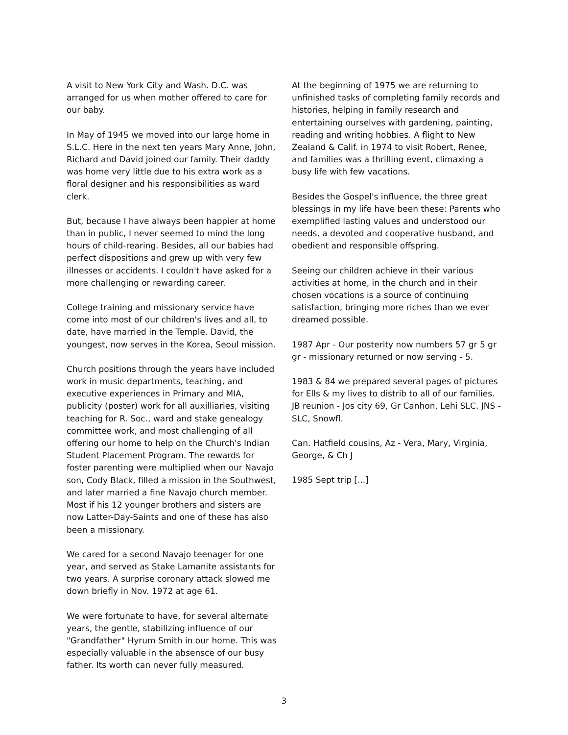A visit to New York City and Wash. D.C. was arranged for us when mother offered to care for our baby.
In May of 1945 we moved into our large home in S.L.C. Here in the next ten years Mary Anne, John, Richard and David joined our family. Their daddy was home very little due to his extra work as a floral designer and his responsibilities as ward clerk.
But, because I have always been happier at home than in public, I never seemed to mind the long hours of child-rearing. Besides, all our babies had perfect dispositions and grew up with very few illnesses or accidents. I couldn't have asked for a more challenging or rewarding career.
College training and missionary service have come into most of our children's lives and all, to date, have married in the Temple. David, the youngest, now serves in the Korea, Seoul mission.
Church positions through the years have included work in music departments, teaching, and executive experiences in Primary and MIA, publicity (poster) work for all auxilliaries, visiting teaching for R. Soc., ward and stake genealogy committee work, and most challenging of all offering our home to help on the Church's Indian Student Placement Program. The rewards for foster parenting were multiplied when our Navajo son, Cody Black, filled a mission in the Southwest, and later married a fine Navajo church member. Most if his 12 younger brothers and sisters are now Latter-Day-Saints and one of these has also been a missionary.
We cared for a second Navajo teenager for one year, and served as Stake Lamanite assistants for two years. A surprise coronary attack slowed me down briefly in Nov. 1972 at age 61.
We were fortunate to have, for several alternate years, the gentle, stabilizing influence of our "Grandfather" Hyrum Smith in our home. This was especially valuable in the absensce of our busy father. Its worth can never fully measured.
At the beginning of 1975 we are returning to unfinished tasks of completing family records and histories, helping in family research and entertaining ourselves with gardening, painting, reading and writing hobbies. A flight to New Zealand & Calif. in 1974 to visit Robert, Renee, and families was a thrilling event, climaxing a busy life with few vacations.
Besides the Gospel's influence, the three great blessings in my life have been these: Parents who exemplified lasting values and understood our needs, a devoted and cooperative husband, and obedient and responsible offspring.
Seeing our children achieve in their various activities at home, in the church and in their chosen vocations is a source of continuing satisfaction, bringing more riches than we ever dreamed possible.
1987 Apr - Our posterity now numbers 57 gr 5 gr gr - missionary returned or now serving - 5.
1983 & 84 we prepared several pages of pictures for Ells & my lives to distrib to all of our families. JB reunion - Jos city 69, Gr Canhon, Lehi SLC. JNS - SLC, Snowfl.
Can. Hatfield cousins, Az - Vera, Mary, Virginia, George, & Ch J
1985 Sept trip [...]
3